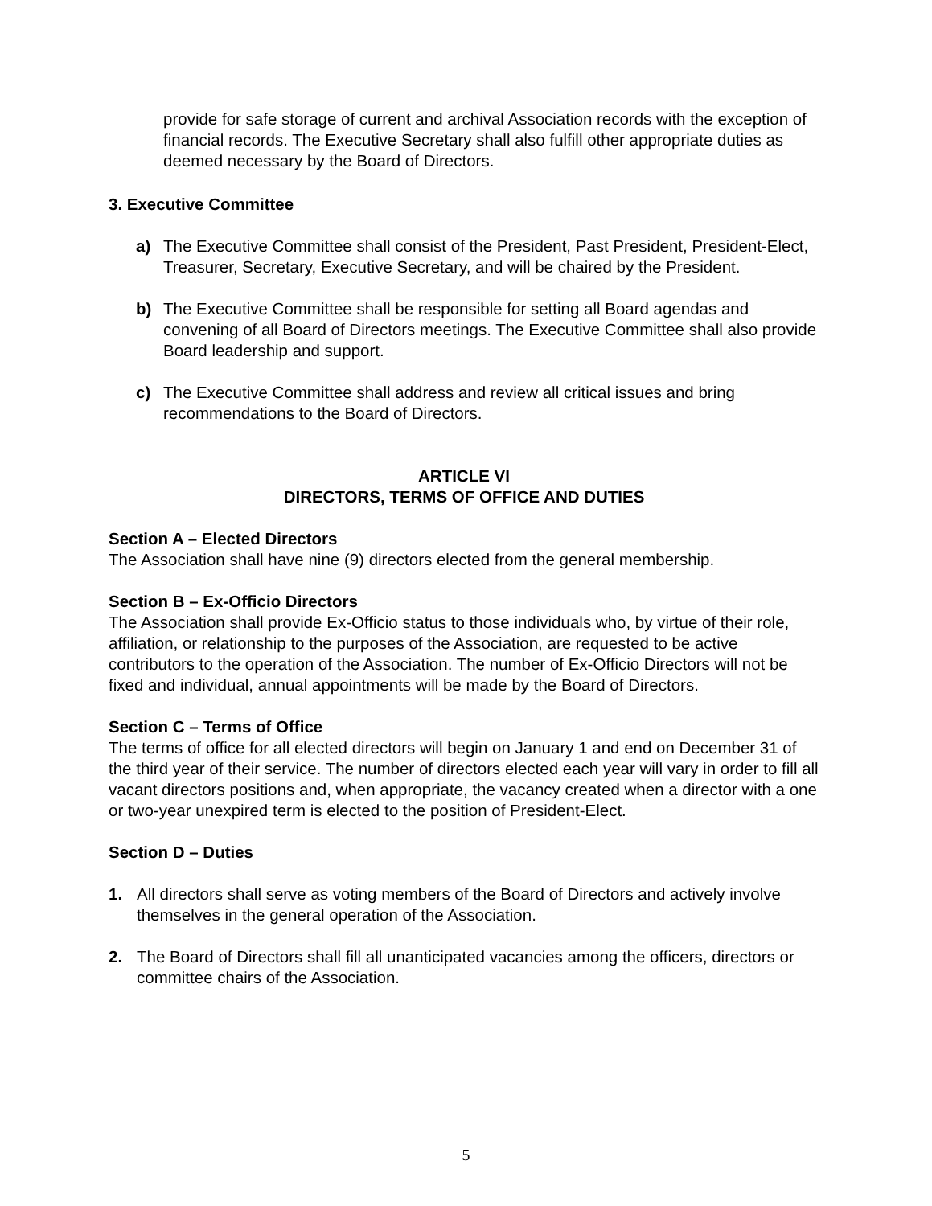provide for safe storage of current and archival Association records with the exception of financial records. The Executive Secretary shall also fulfill other appropriate duties as deemed necessary by the Board of Directors.
3. Executive Committee
a) The Executive Committee shall consist of the President, Past President, President-Elect, Treasurer, Secretary, Executive Secretary, and will be chaired by the President.
b) The Executive Committee shall be responsible for setting all Board agendas and convening of all Board of Directors meetings. The Executive Committee shall also provide Board leadership and support.
c) The Executive Committee shall address and review all critical issues and bring recommendations to the Board of Directors.
ARTICLE VI
DIRECTORS, TERMS OF OFFICE AND DUTIES
Section A – Elected Directors
The Association shall have nine (9) directors elected from the general membership.
Section B – Ex-Officio Directors
The Association shall provide Ex-Officio status to those individuals who, by virtue of their role, affiliation, or relationship to the purposes of the Association, are requested to be active contributors to the operation of the Association. The number of Ex-Officio Directors will not be fixed and individual, annual appointments will be made by the Board of Directors.
Section C – Terms of Office
The terms of office for all elected directors will begin on January 1 and end on December 31 of the third year of their service. The number of directors elected each year will vary in order to fill all vacant directors positions and, when appropriate, the vacancy created when a director with a one or two-year unexpired term is elected to the position of President-Elect.
Section D – Duties
1. All directors shall serve as voting members of the Board of Directors and actively involve themselves in the general operation of the Association.
2. The Board of Directors shall fill all unanticipated vacancies among the officers, directors or committee chairs of the Association.
5